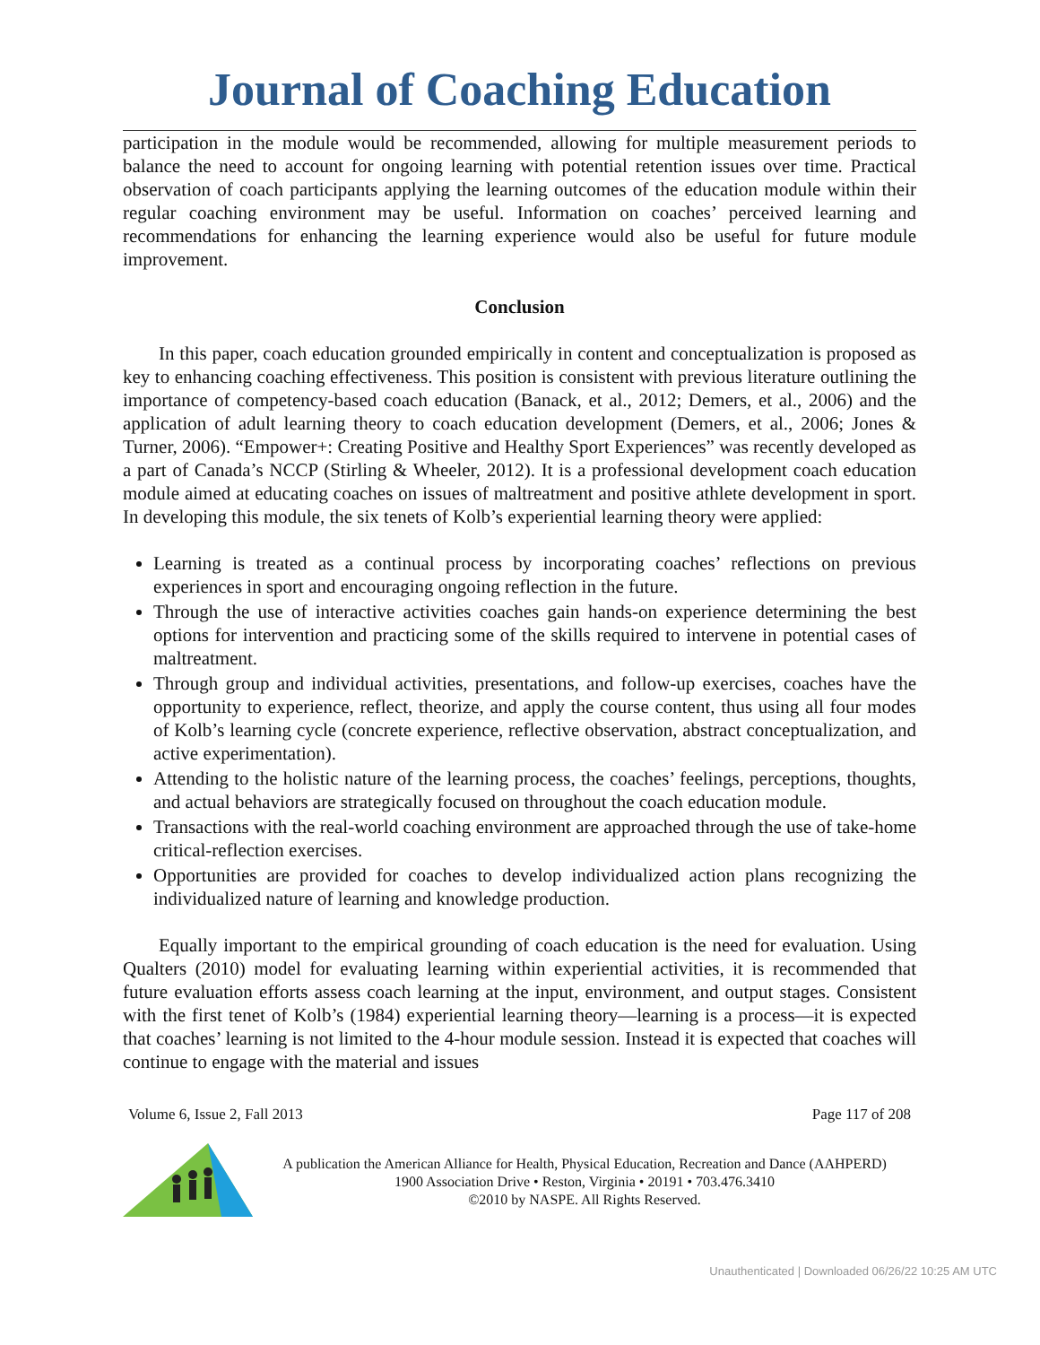Journal of Coaching Education
participation in the module would be recommended, allowing for multiple measurement periods to balance the need to account for ongoing learning with potential retention issues over time. Practical observation of coach participants applying the learning outcomes of the education module within their regular coaching environment may be useful. Information on coaches’ perceived learning and recommendations for enhancing the learning experience would also be useful for future module improvement.
Conclusion
In this paper, coach education grounded empirically in content and conceptualization is proposed as key to enhancing coaching effectiveness. This position is consistent with previous literature outlining the importance of competency-based coach education (Banack, et al., 2012; Demers, et al., 2006) and the application of adult learning theory to coach education development (Demers, et al., 2006; Jones & Turner, 2006). “Empower+: Creating Positive and Healthy Sport Experiences” was recently developed as a part of Canada’s NCCP (Stirling & Wheeler, 2012). It is a professional development coach education module aimed at educating coaches on issues of maltreatment and positive athlete development in sport. In developing this module, the six tenets of Kolb’s experiential learning theory were applied:
Learning is treated as a continual process by incorporating coaches’ reflections on previous experiences in sport and encouraging ongoing reflection in the future.
Through the use of interactive activities coaches gain hands-on experience determining the best options for intervention and practicing some of the skills required to intervene in potential cases of maltreatment.
Through group and individual activities, presentations, and follow-up exercises, coaches have the opportunity to experience, reflect, theorize, and apply the course content, thus using all four modes of Kolb’s learning cycle (concrete experience, reflective observation, abstract conceptualization, and active experimentation).
Attending to the holistic nature of the learning process, the coaches’ feelings, perceptions, thoughts, and actual behaviors are strategically focused on throughout the coach education module.
Transactions with the real-world coaching environment are approached through the use of take-home critical-reflection exercises.
Opportunities are provided for coaches to develop individualized action plans recognizing the individualized nature of learning and knowledge production.
Equally important to the empirical grounding of coach education is the need for evaluation. Using Qualters (2010) model for evaluating learning within experiential activities, it is recommended that future evaluation efforts assess coach learning at the input, environment, and output stages. Consistent with the first tenet of Kolb’s (1984) experiential learning theory—learning is a process—it is expected that coaches’ learning is not limited to the 4-hour module session. Instead it is expected that coaches will continue to engage with the material and issues
Volume 6, Issue 2, Fall 2013 Page 117 of 208
A publication the American Alliance for Health, Physical Education, Recreation and Dance (AAHPERD)
1900 Association Drive • Reston, Virginia • 20191 • 703.476.3410
©2010 by NASPE. All Rights Reserved.
Unauthenticated | Downloaded 06/26/22 10:25 AM UTC